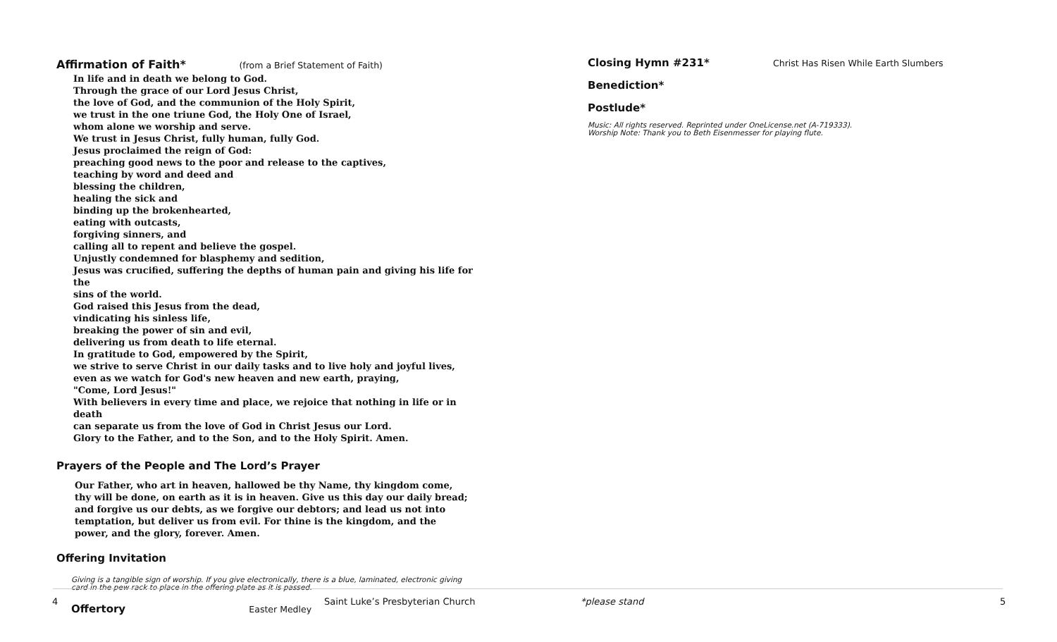Affirmation of Faith* (from a Brief Statement of Faith)
In life and in death we belong to God.
Through the grace of our Lord Jesus Christ,
the love of God, and the communion of the Holy Spirit,
we trust in the one triune God, the Holy One of Israel,
whom alone we worship and serve.
We trust in Jesus Christ, fully human, fully God.
Jesus proclaimed the reign of God:
preaching good news to the poor and release to the captives,
teaching by word and deed and
blessing the children,
healing the sick and
binding up the brokenhearted,
eating with outcasts,
forgiving sinners, and
calling all to repent and believe the gospel.
Unjustly condemned for blasphemy and sedition,
Jesus was crucified, suffering the depths of human pain and giving his life for the
sins of the world.
God raised this Jesus from the dead,
vindicating his sinless life,
breaking the power of sin and evil,
delivering us from death to life eternal.
In gratitude to God, empowered by the Spirit,
we strive to serve Christ in our daily tasks and to live holy and joyful lives,
even as we watch for God's new heaven and new earth, praying,
"Come, Lord Jesus!"
With believers in every time and place, we rejoice that nothing in life or in death
can separate us from the love of God in Christ Jesus our Lord.
Glory to the Father, and to the Son, and to the Holy Spirit. Amen.
Prayers of the People and The Lord’s Prayer
Our Father, who art in heaven, hallowed be thy Name, thy kingdom come, thy will be done, on earth as it is in heaven. Give us this day our daily bread; and forgive us our debts, as we forgive our debtors; and lead us not into temptation, but deliver us from evil. For thine is the kingdom, and the power, and the glory, forever. Amen.
Offering Invitation
Giving is a tangible sign of worship. If you give electronically, there is a blue, laminated, electronic giving
card in the pew rack to place in the offering plate as it is passed.
Offertory Easter Medley
Closing Hymn #231* Christ Has Risen While Earth Slumbers
Benediction*
Postlude*
Music: All rights reserved. Reprinted under OneLicense.net (A-719333).
Worship Note: Thank you to Beth Eisenmesser for playing flute.
4
Saint Luke’s Presbyterian Church
*please stand 5